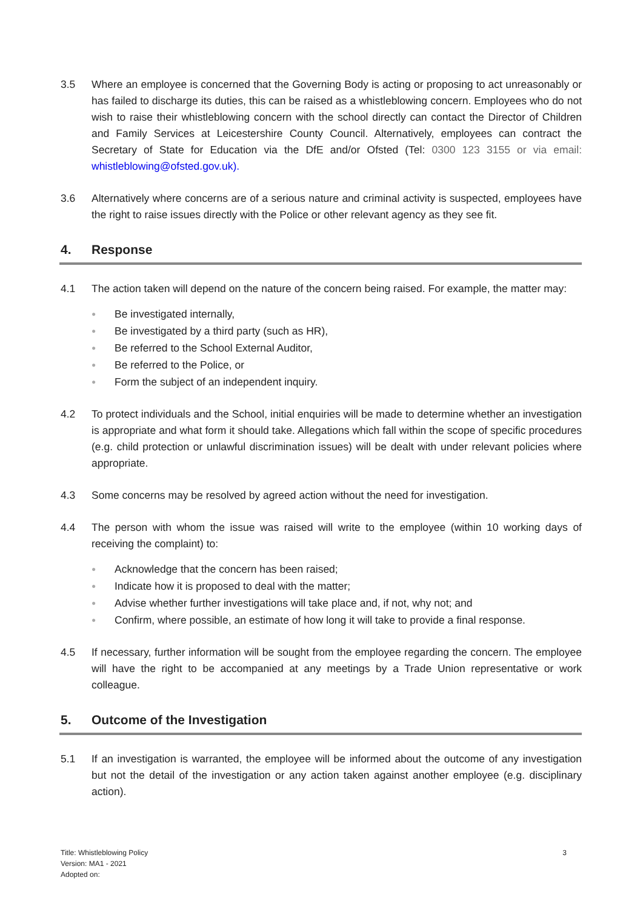3.5 Where an employee is concerned that the Governing Body is acting or proposing to act unreasonably or has failed to discharge its duties, this can be raised as a whistleblowing concern. Employees who do not wish to raise their whistleblowing concern with the school directly can contact the Director of Children and Family Services at Leicestershire County Council. Alternatively, employees can contract the Secretary of State for Education via the DfE and/or Ofsted (Tel: 0300 123 3155 or via email: whistleblowing@ofsted.gov.uk).
3.6 Alternatively where concerns are of a serious nature and criminal activity is suspected, employees have the right to raise issues directly with the Police or other relevant agency as they see fit.
4. Response
4.1 The action taken will depend on the nature of the concern being raised. For example, the matter may:
● Be investigated internally,
● Be investigated by a third party (such as HR),
● Be referred to the School External Auditor,
● Be referred to the Police, or
● Form the subject of an independent inquiry.
4.2 To protect individuals and the School, initial enquiries will be made to determine whether an investigation is appropriate and what form it should take. Allegations which fall within the scope of specific procedures (e.g. child protection or unlawful discrimination issues) will be dealt with under relevant policies where appropriate.
4.3 Some concerns may be resolved by agreed action without the need for investigation.
4.4 The person with whom the issue was raised will write to the employee (within 10 working days of receiving the complaint) to:
● Acknowledge that the concern has been raised;
● Indicate how it is proposed to deal with the matter;
● Advise whether further investigations will take place and, if not, why not; and
● Confirm, where possible, an estimate of how long it will take to provide a final response.
4.5 If necessary, further information will be sought from the employee regarding the concern. The employee will have the right to be accompanied at any meetings by a Trade Union representative or work colleague.
5. Outcome of the Investigation
5.1 If an investigation is warranted, the employee will be informed about the outcome of any investigation but not the detail of the investigation or any action taken against another employee (e.g. disciplinary action).
Title: Whistleblowing Policy
Version: MA1 - 2021
Adopted on:
3